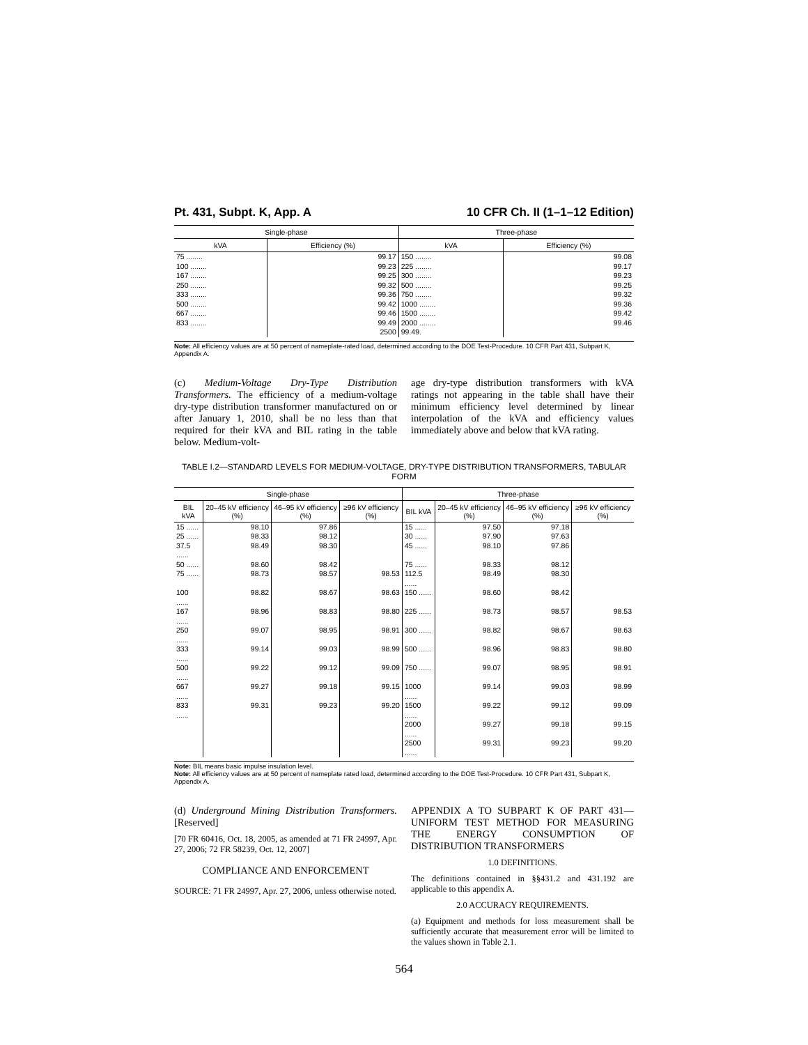Pt. 431, Subpt. K, App. A 10 CFR Ch. II (1–1–12 Edition)
| Single-phase | | Three-phase | |
| --- | --- | --- | --- |
| kVA | Efficiency (%) | kVA | Efficiency (%) |
| 75 ........ | 99.17 | 150 ........ | 99.08 |
| 100 ........ | 99.23 | 225 ........ | 99.17 |
| 167 ........ | 99.25 | 300 ........ | 99.23 |
| 250 ........ | 99.32 | 500 ........ | 99.25 |
| 333 ........ | 99.36 | 750 ........ | 99.32 |
| 500 ........ | 99.42 | 1000 ........ | 99.36 |
| 667 ........ | 99.46 | 1500 ........ | 99.42 |
| 833 ........ | 99.49 | 2000 ........ | 99.46 |
| | 2500 | 99.49. | |
Note: All efficiency values are at 50 percent of nameplate-rated load, determined according to the DOE Test-Procedure. 10 CFR Part 431, Subpart K, Appendix A.
(c) Medium-Voltage Dry-Type Distribution Transformers. The efficiency of a medium-voltage dry-type distribution transformer manufactured on or after January 1, 2010, shall be no less than that required for their kVA and BIL rating in the table below. Medium-volt-
age dry-type distribution transformers with kVA ratings not appearing in the table shall have their minimum efficiency level determined by linear interpolation of the kVA and efficiency values immediately above and below that kVA rating.
TABLE I.2—STANDARD LEVELS FOR MEDIUM-VOLTAGE, DRY-TYPE DISTRIBUTION TRANSFORMERS, TABULAR FORM
| Single-phase | | | | Three-phase | | | |
| --- | --- | --- | --- | --- | --- | --- | --- |
| BIL kVA | 20–45 kV efficiency (%) | 46–95 kV efficiency (%) | ≥96 kV efficiency (%) | BIL kVA | 20–45 kV efficiency (%) | 46–95 kV efficiency (%) | ≥96 kV efficiency (%) |
| 15 ...... | 98.10 | 97.86 | | 15 ...... | 97.50 | 97.18 | |
| 25 ...... | 98.33 | 98.12 | | 30 ...... | 97.90 | 97.63 | |
| 37.5 ...... | 98.49 | 98.30 | | 45 ...... | 98.10 | 97.86 | |
| 50 ...... | 98.60 | 98.42 | | 75 ...... | 98.33 | 98.12 | |
| 75 ...... | 98.73 | 98.57 | 98.53 | 112.5 ...... | 98.49 | 98.30 | |
| 100 ...... | 98.82 | 98.67 | 98.63 | 150 ...... | 98.60 | 98.42 | |
| 167 ...... | 98.96 | 98.83 | 98.80 | 225 ...... | 98.73 | 98.57 | 98.53 |
| 250 ...... | 99.07 | 98.95 | 98.91 | 300 ...... | 98.82 | 98.67 | 98.63 |
| 333 ...... | 99.14 | 99.03 | 98.99 | 500 ...... | 98.96 | 98.83 | 98.80 |
| 500 ...... | 99.22 | 99.12 | 99.09 | 750 ...... | 99.07 | 98.95 | 98.91 |
| 667 ...... | 99.27 | 99.18 | 99.15 | 1000 ...... | 99.14 | 99.03 | 98.99 |
| 833 ...... | 99.31 | 99.23 | 99.20 | 1500 ...... | 99.22 | 99.12 | 99.09 |
| | | | | 2000 ...... | 99.27 | 99.18 | 99.15 |
| | | | | 2500 ...... | 99.31 | 99.23 | 99.20 |
Note: BIL means basic impulse insulation level.
Note: All efficiency values are at 50 percent of nameplate rated load, determined according to the DOE Test-Procedure. 10 CFR Part 431, Subpart K, Appendix A.
(d) Underground Mining Distribution Transformers. [Reserved]
[70 FR 60416, Oct. 18, 2005, as amended at 71 FR 24997, Apr. 27, 2006; 72 FR 58239, Oct. 12, 2007]
COMPLIANCE AND ENFORCEMENT
SOURCE: 71 FR 24997, Apr. 27, 2006, unless otherwise noted.
APPENDIX A TO SUBPART K OF PART 431—UNIFORM TEST METHOD FOR MEASURING THE ENERGY CONSUMPTION OF DISTRIBUTION TRANSFORMERS
1.0 DEFINITIONS.
The definitions contained in §§431.2 and 431.192 are applicable to this appendix A.
2.0 ACCURACY REQUIREMENTS.
(a) Equipment and methods for loss measurement shall be sufficiently accurate that measurement error will be limited to the values shown in Table 2.1.
564